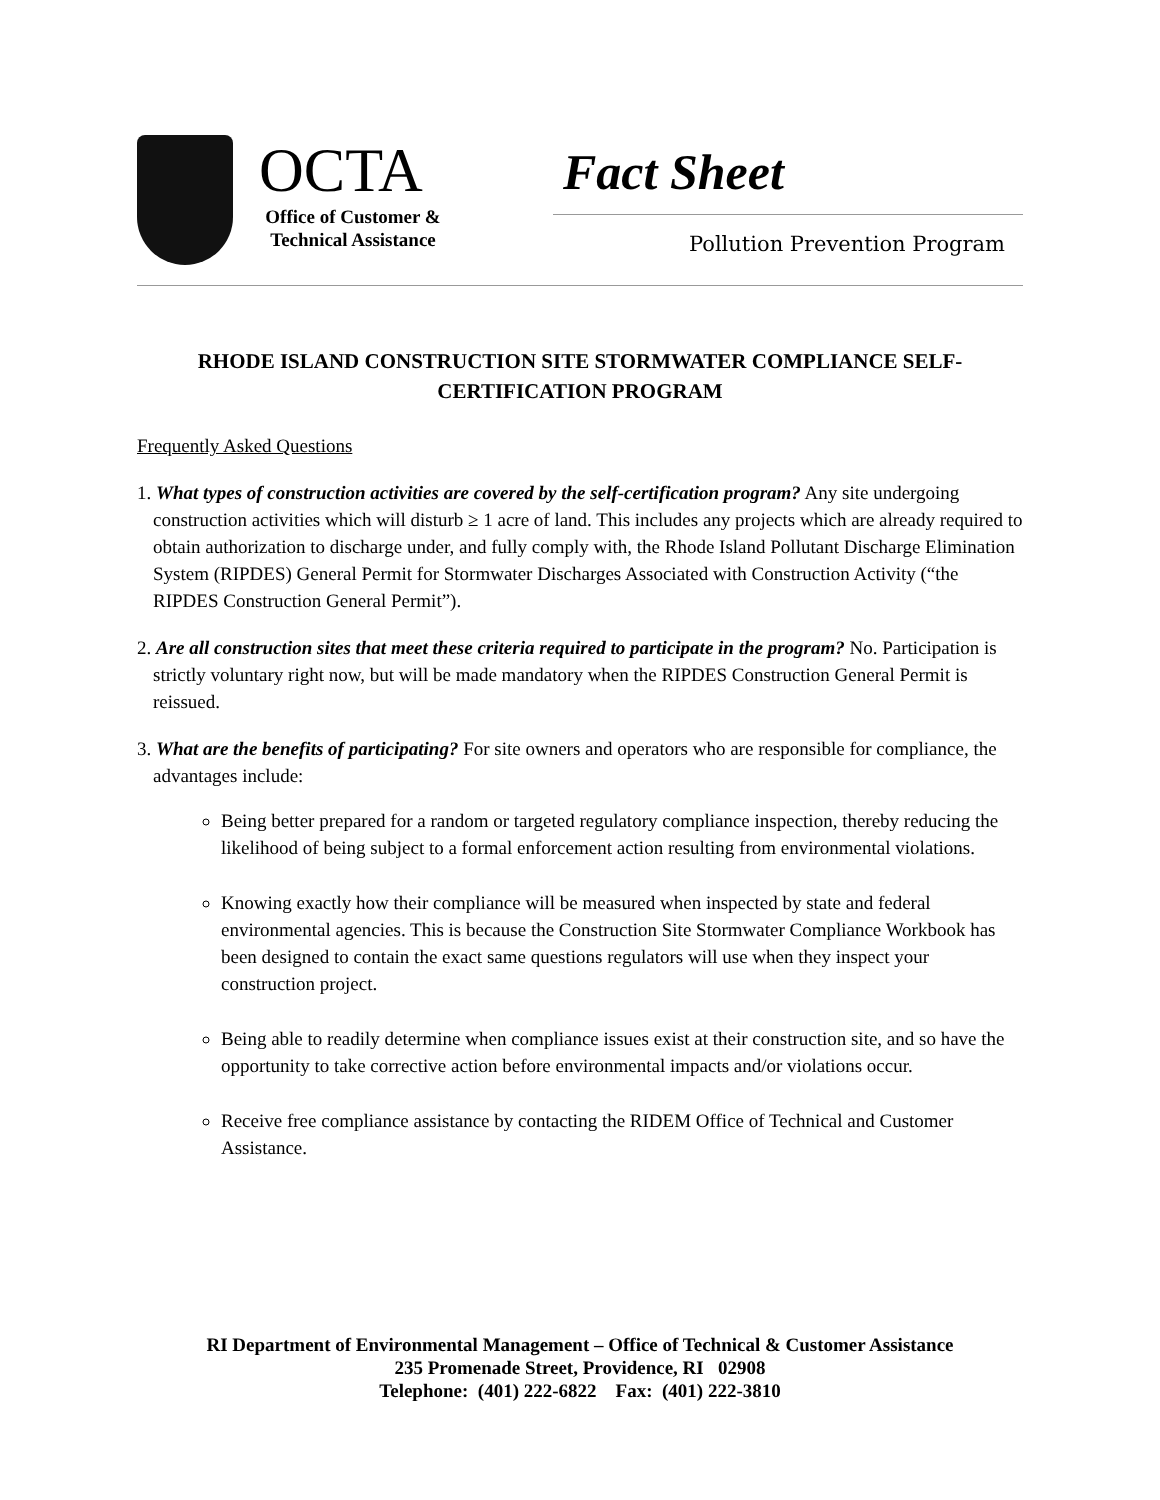OCTA
Office of Customer &
Technical Assistance
Fact Sheet
Pollution Prevention Program
RHODE ISLAND CONSTRUCTION SITE STORMWATER COMPLIANCE SELF-CERTIFICATION PROGRAM
Frequently Asked Questions
1. What types of construction activities are covered by the self-certification program? Any site undergoing construction activities which will disturb ≥ 1 acre of land. This includes any projects which are already required to obtain authorization to discharge under, and fully comply with, the Rhode Island Pollutant Discharge Elimination System (RIPDES) General Permit for Stormwater Discharges Associated with Construction Activity (“the RIPDES Construction General Permit”).
2. Are all construction sites that meet these criteria required to participate in the program? No. Participation is strictly voluntary right now, but will be made mandatory when the RIPDES Construction General Permit is reissued.
3. What are the benefits of participating? For site owners and operators who are responsible for compliance, the advantages include:
Being better prepared for a random or targeted regulatory compliance inspection, thereby reducing the likelihood of being subject to a formal enforcement action resulting from environmental violations.
Knowing exactly how their compliance will be measured when inspected by state and federal environmental agencies. This is because the Construction Site Stormwater Compliance Workbook has been designed to contain the exact same questions regulators will use when they inspect your construction project.
Being able to readily determine when compliance issues exist at their construction site, and so have the opportunity to take corrective action before environmental impacts and/or violations occur.
Receive free compliance assistance by contacting the RIDEM Office of Technical and Customer Assistance.
RI Department of Environmental Management – Office of Technical & Customer Assistance
235 Promenade Street, Providence, RI 02908
Telephone: (401) 222-6822 Fax: (401) 222-3810